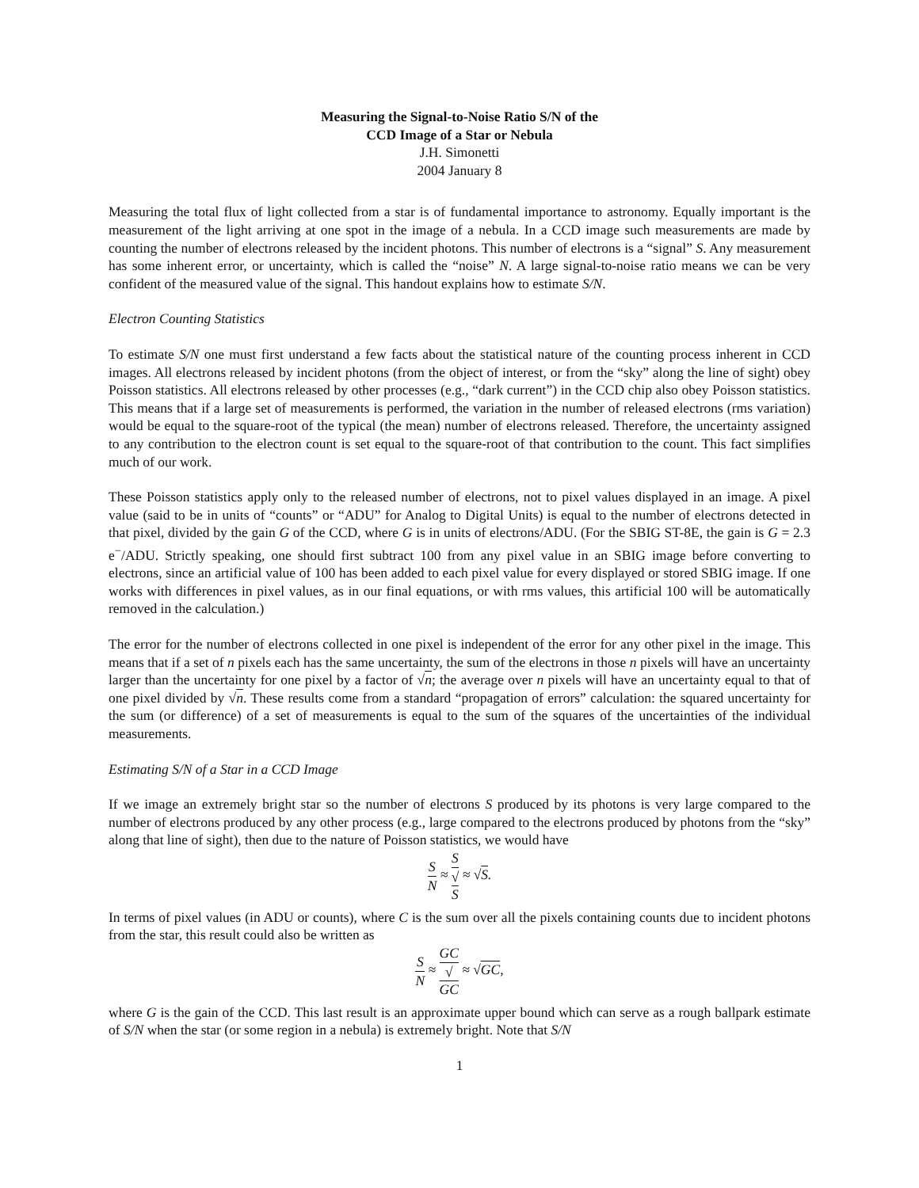Measuring the Signal-to-Noise Ratio S/N of the
CCD Image of a Star or Nebula
J.H. Simonetti
2004 January 8
Measuring the total flux of light collected from a star is of fundamental importance to astronomy. Equally important is the measurement of the light arriving at one spot in the image of a nebula. In a CCD image such measurements are made by counting the number of electrons released by the incident photons. This number of electrons is a “signal” S. Any measurement has some inherent error, or uncertainty, which is called the “noise” N. A large signal-to-noise ratio means we can be very confident of the measured value of the signal. This handout explains how to estimate S/N.
Electron Counting Statistics
To estimate S/N one must first understand a few facts about the statistical nature of the counting process inherent in CCD images. All electrons released by incident photons (from the object of interest, or from the “sky” along the line of sight) obey Poisson statistics. All electrons released by other processes (e.g., “dark current”) in the CCD chip also obey Poisson statistics. This means that if a large set of measurements is performed, the variation in the number of released electrons (rms variation) would be equal to the square-root of the typical (the mean) number of electrons released. Therefore, the uncertainty assigned to any contribution to the electron count is set equal to the square-root of that contribution to the count. This fact simplifies much of our work.
These Poisson statistics apply only to the released number of electrons, not to pixel values displayed in an image. A pixel value (said to be in units of “counts” or “ADU” for Analog to Digital Units) is equal to the number of electrons detected in that pixel, divided by the gain G of the CCD, where G is in units of electrons/ADU. (For the SBIG ST-8E, the gain is G = 2.3 e<sup>−</sup>/ADU. Strictly speaking, one should first subtract 100 from any pixel value in an SBIG image before converting to electrons, since an artificial value of 100 has been added to each pixel value for every displayed or stored SBIG image. If one works with differences in pixel values, as in our final equations, or with rms values, this artificial 100 will be automatically removed in the calculation.)
The error for the number of electrons collected in one pixel is independent of the error for any other pixel in the image. This means that if a set of n pixels each has the same uncertainty, the sum of the electrons in those n pixels will have an uncertainty larger than the uncertainty for one pixel by a factor of √n; the average over n pixels will have an uncertainty equal to that of one pixel divided by √n. These results come from a standard “propagation of errors” calculation: the squared uncertainty for the sum (or difference) of a set of measurements is equal to the sum of the squares of the uncertainties of the individual measurements.
Estimating S/N of a Star in a CCD Image
If we image an extremely bright star so the number of electrons S produced by its photons is very large compared to the number of electrons produced by any other process (e.g., large compared to the electrons produced by photons from the “sky” along that line of sight), then due to the nature of Poisson statistics, we would have
S N ≈ S √
S ≈ √S.
In terms of pixel values (in ADU or counts), where C is the sum over all the pixels containing counts due to incident photons from the star, this result could also be written as
S N ≈ GC √
GC ≈ √GC,
where G is the gain of the CCD. This last result is an approximate upper bound which can serve as a rough ballpark estimate of S/N when the star (or some region in a nebula) is extremely bright. Note that S/N
1